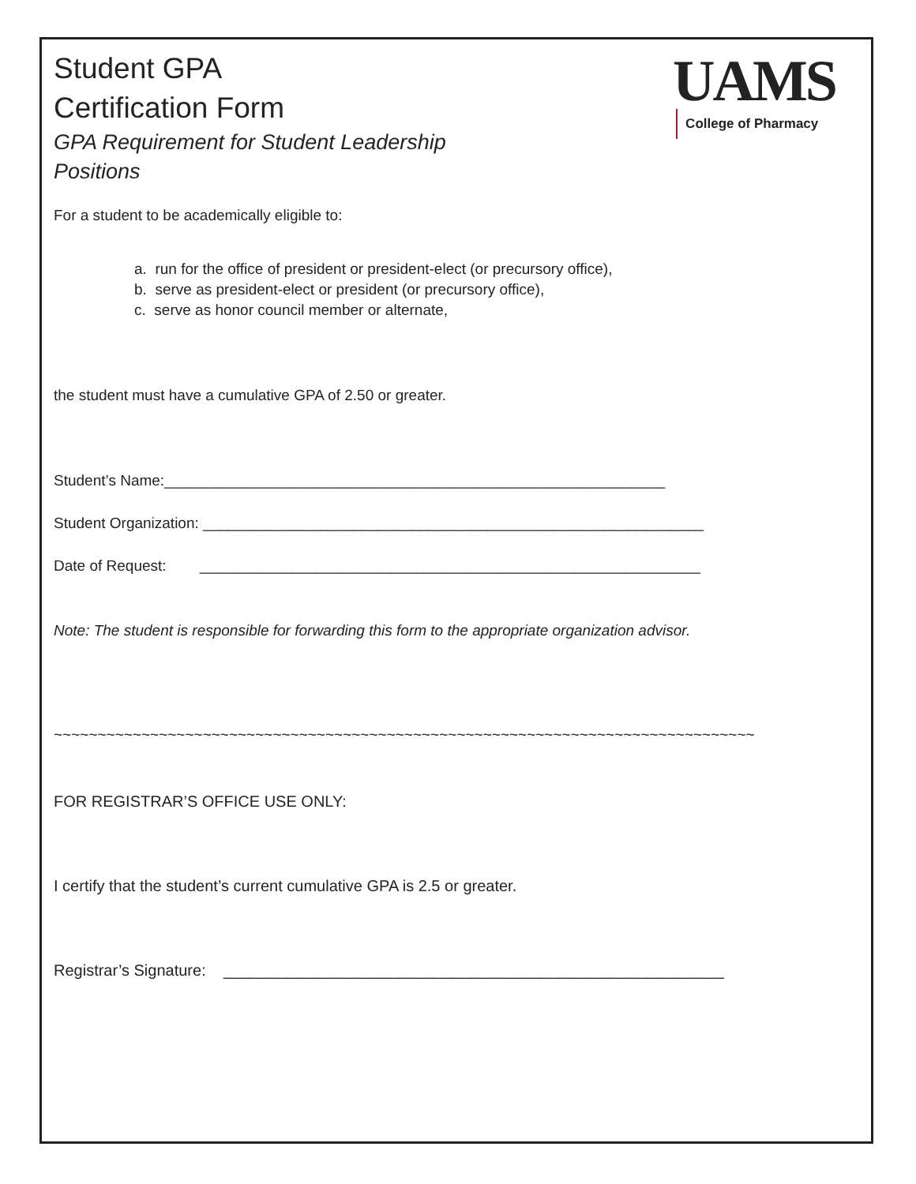Student GPA
Certification Form
GPA Requirement for Student Leadership
Positions
UAMS
College of Pharmacy
For a student to be academically eligible to:
a. run for the office of president or president-elect (or precursory office),
b. serve as president-elect or president (or precursory office),
c. serve as honor council member or alternate,
the student must have a cumulative GPA of 2.50 or greater.
Student’s Name:____________________________________________________________
Student Organization: ____________________________________________________________
Date of Request: ____________________________________________________________
Note: The student is responsible for forwarding this form to the appropriate organization advisor.
~~~~~~~~~~~~~~~~~~~~~~~~~~~~~~~~~~~~~~~~~~~~~~~~~~~~~~~~~~~~~~~~~~~~~~~~~~~~~~~~
FOR REGISTRAR’S OFFICE USE ONLY:
I certify that the student’s current cumulative GPA is 2.5 or greater.
Registrar’s Signature: _________________________________________________________